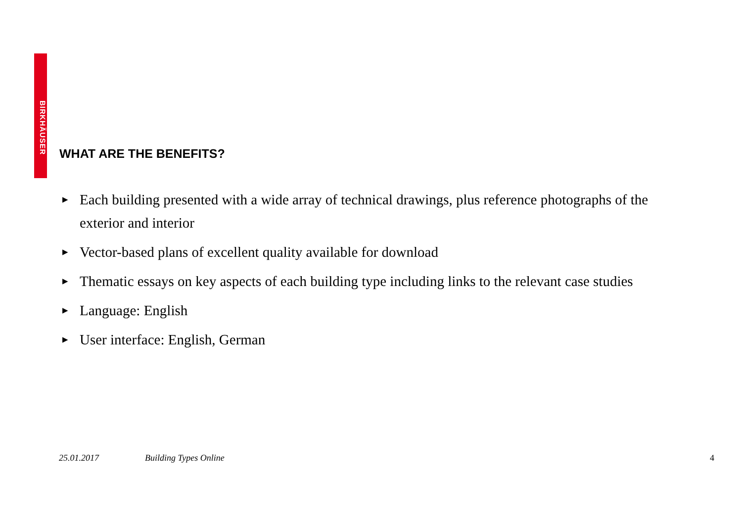BIRKHÄUSER
WHAT ARE THE BENEFITS?
▶ Each building presented with a wide array of technical drawings, plus reference photographs of the exterior and interior
▶ Vector-based plans of excellent quality available for download
▶ Thematic essays on key aspects of each building type including links to the relevant case studies
▶ Language: English
▶ User interface: English, German
25.01.2017 Building Types Online 4